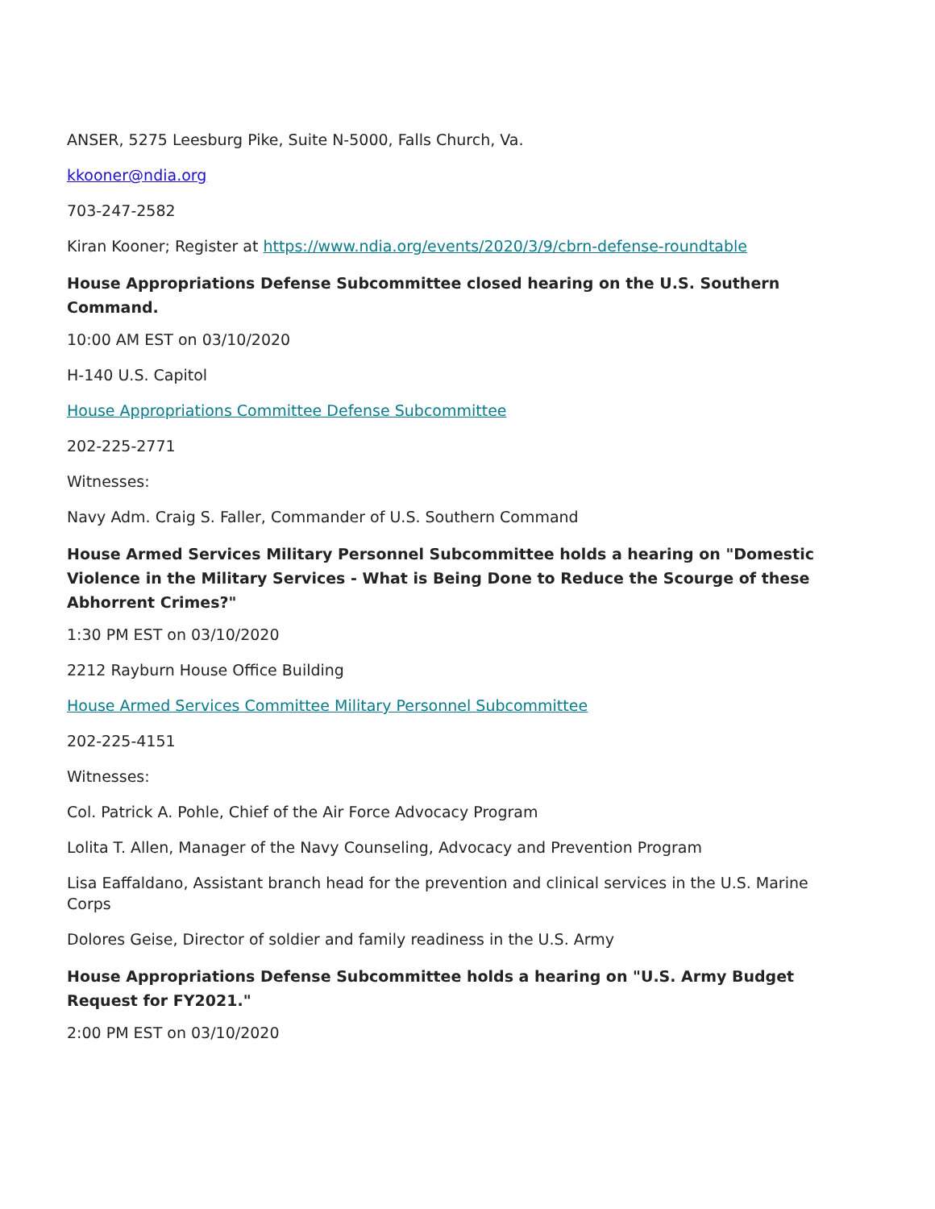ANSER, 5275 Leesburg Pike, Suite N-5000, Falls Church, Va.
kkooner@ndia.org
703-247-2582
Kiran Kooner; Register at https://www.ndia.org/events/2020/3/9/cbrn-defense-roundtable
House Appropriations Defense Subcommittee closed hearing on the U.S. Southern Command.
10:00 AM EST on 03/10/2020
H-140 U.S. Capitol
House Appropriations Committee Defense Subcommittee
202-225-2771
Witnesses:
Navy Adm. Craig S. Faller, Commander of U.S. Southern Command
House Armed Services Military Personnel Subcommittee holds a hearing on "Domestic Violence in the Military Services - What is Being Done to Reduce the Scourge of these Abhorrent Crimes?"
1:30 PM EST on 03/10/2020
2212 Rayburn House Office Building
House Armed Services Committee Military Personnel Subcommittee
202-225-4151
Witnesses:
Col. Patrick A. Pohle, Chief of the Air Force Advocacy Program
Lolita T. Allen, Manager of the Navy Counseling, Advocacy and Prevention Program
Lisa Eaffaldano, Assistant branch head for the prevention and clinical services in the U.S. Marine Corps
Dolores Geise, Director of soldier and family readiness in the U.S. Army
House Appropriations Defense Subcommittee holds a hearing on "U.S. Army Budget Request for FY2021."
2:00 PM EST on 03/10/2020